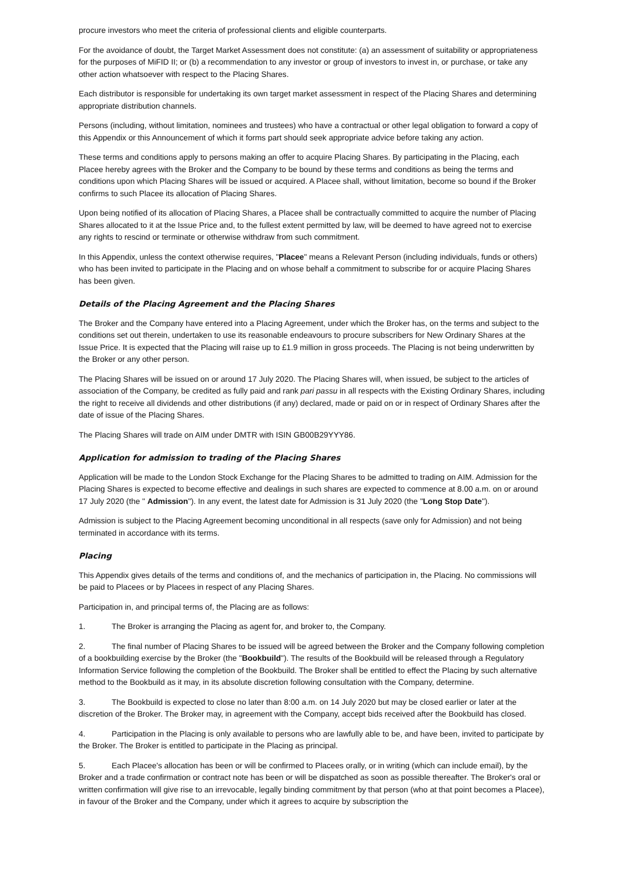procure investors who meet the criteria of professional clients and eligible counterparts.
For the avoidance of doubt, the Target Market Assessment does not constitute: (a) an assessment of suitability or appropriateness for the purposes of MiFID II; or (b) a recommendation to any investor or group of investors to invest in, or purchase, or take any other action whatsoever with respect to the Placing Shares.
Each distributor is responsible for undertaking its own target market assessment in respect of the Placing Shares and determining appropriate distribution channels.
Persons (including, without limitation, nominees and trustees) who have a contractual or other legal obligation to forward a copy of this Appendix or this Announcement of which it forms part should seek appropriate advice before taking any action.
These terms and conditions apply to persons making an offer to acquire Placing Shares. By participating in the Placing, each Placee hereby agrees with the Broker and the Company to be bound by these terms and conditions as being the terms and conditions upon which Placing Shares will be issued or acquired. A Placee shall, without limitation, become so bound if the Broker confirms to such Placee its allocation of Placing Shares.
Upon being notified of its allocation of Placing Shares, a Placee shall be contractually committed to acquire the number of Placing Shares allocated to it at the Issue Price and, to the fullest extent permitted by law, will be deemed to have agreed not to exercise any rights to rescind or terminate or otherwise withdraw from such commitment.
In this Appendix, unless the context otherwise requires, "Placee" means a Relevant Person (including individuals, funds or others) who has been invited to participate in the Placing and on whose behalf a commitment to subscribe for or acquire Placing Shares has been given.
Details of the Placing Agreement and the Placing Shares
The Broker and the Company have entered into a Placing Agreement, under which the Broker has, on the terms and subject to the conditions set out therein, undertaken to use its reasonable endeavours to procure subscribers for New Ordinary Shares at the Issue Price. It is expected that the Placing will raise up to £1.9 million in gross proceeds. The Placing is not being underwritten by the Broker or any other person.
The Placing Shares will be issued on or around 17 July 2020. The Placing Shares will, when issued, be subject to the articles of association of the Company, be credited as fully paid and rank pari passu in all respects with the Existing Ordinary Shares, including the right to receive all dividends and other distributions (if any) declared, made or paid on or in respect of Ordinary Shares after the date of issue of the Placing Shares.
The Placing Shares will trade on AIM under DMTR with ISIN GB00B29YYY86.
Application for admission to trading of the Placing Shares
Application will be made to the London Stock Exchange for the Placing Shares to be admitted to trading on AIM. Admission for the Placing Shares is expected to become effective and dealings in such shares are expected to commence at 8.00 a.m. on or around 17 July 2020 (the " Admission"). In any event, the latest date for Admission is 31 July 2020 (the "Long Stop Date").
Admission is subject to the Placing Agreement becoming unconditional in all respects (save only for Admission) and not being terminated in accordance with its terms.
Placing
This Appendix gives details of the terms and conditions of, and the mechanics of participation in, the Placing. No commissions will be paid to Placees or by Placees in respect of any Placing Shares.
Participation in, and principal terms of, the Placing are as follows:
1. The Broker is arranging the Placing as agent for, and broker to, the Company.
2. The final number of Placing Shares to be issued will be agreed between the Broker and the Company following completion of a bookbuilding exercise by the Broker (the "Bookbuild"). The results of the Bookbuild will be released through a Regulatory Information Service following the completion of the Bookbuild. The Broker shall be entitled to effect the Placing by such alternative method to the Bookbuild as it may, in its absolute discretion following consultation with the Company, determine.
3. The Bookbuild is expected to close no later than 8:00 a.m. on 14 July 2020 but may be closed earlier or later at the discretion of the Broker. The Broker may, in agreement with the Company, accept bids received after the Bookbuild has closed.
4. Participation in the Placing is only available to persons who are lawfully able to be, and have been, invited to participate by the Broker. The Broker is entitled to participate in the Placing as principal.
5. Each Placee's allocation has been or will be confirmed to Placees orally, or in writing (which can include email), by the Broker and a trade confirmation or contract note has been or will be dispatched as soon as possible thereafter. The Broker's oral or written confirmation will give rise to an irrevocable, legally binding commitment by that person (who at that point becomes a Placee), in favour of the Broker and the Company, under which it agrees to acquire by subscription the